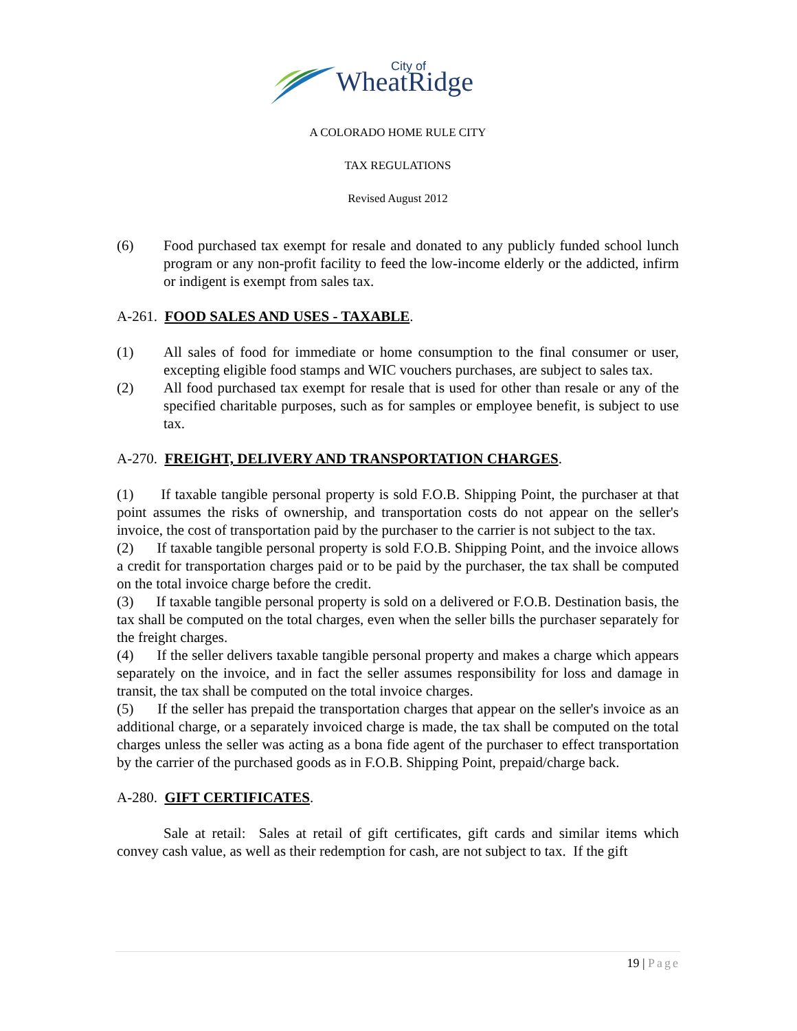WheatRidge
City of
A COLORADO HOME RULE CITY
TAX REGULATIONS
Revised August 2012
(6) Food purchased tax exempt for resale and donated to any publicly funded school lunch program or any non-profit facility to feed the low-income elderly or the addicted, infirm or indigent is exempt from sales tax.
A-261. FOOD SALES AND USES - TAXABLE.
(1) All sales of food for immediate or home consumption to the final consumer or user, excepting eligible food stamps and WIC vouchers purchases, are subject to sales tax.
(2) All food purchased tax exempt for resale that is used for other than resale or any of the specified charitable purposes, such as for samples or employee benefit, is subject to use tax.
A-270. FREIGHT, DELIVERY AND TRANSPORTATION CHARGES.
(1) If taxable tangible personal property is sold F.O.B. Shipping Point, the purchaser at that point assumes the risks of ownership, and transportation costs do not appear on the seller's invoice, the cost of transportation paid by the purchaser to the carrier is not subject to the tax.
(2) If taxable tangible personal property is sold F.O.B. Shipping Point, and the invoice allows a credit for transportation charges paid or to be paid by the purchaser, the tax shall be computed on the total invoice charge before the credit.
(3) If taxable tangible personal property is sold on a delivered or F.O.B. Destination basis, the tax shall be computed on the total charges, even when the seller bills the purchaser separately for the freight charges.
(4) If the seller delivers taxable tangible personal property and makes a charge which appears separately on the invoice, and in fact the seller assumes responsibility for loss and damage in transit, the tax shall be computed on the total invoice charges.
(5) If the seller has prepaid the transportation charges that appear on the seller's invoice as an additional charge, or a separately invoiced charge is made, the tax shall be computed on the total charges unless the seller was acting as a bona fide agent of the purchaser to effect transportation by the carrier of the purchased goods as in F.O.B. Shipping Point, prepaid/charge back.
A-280. GIFT CERTIFICATES.
Sale at retail: Sales at retail of gift certificates, gift cards and similar items which convey cash value, as well as their redemption for cash, are not subject to tax. If the gift
19 | Page